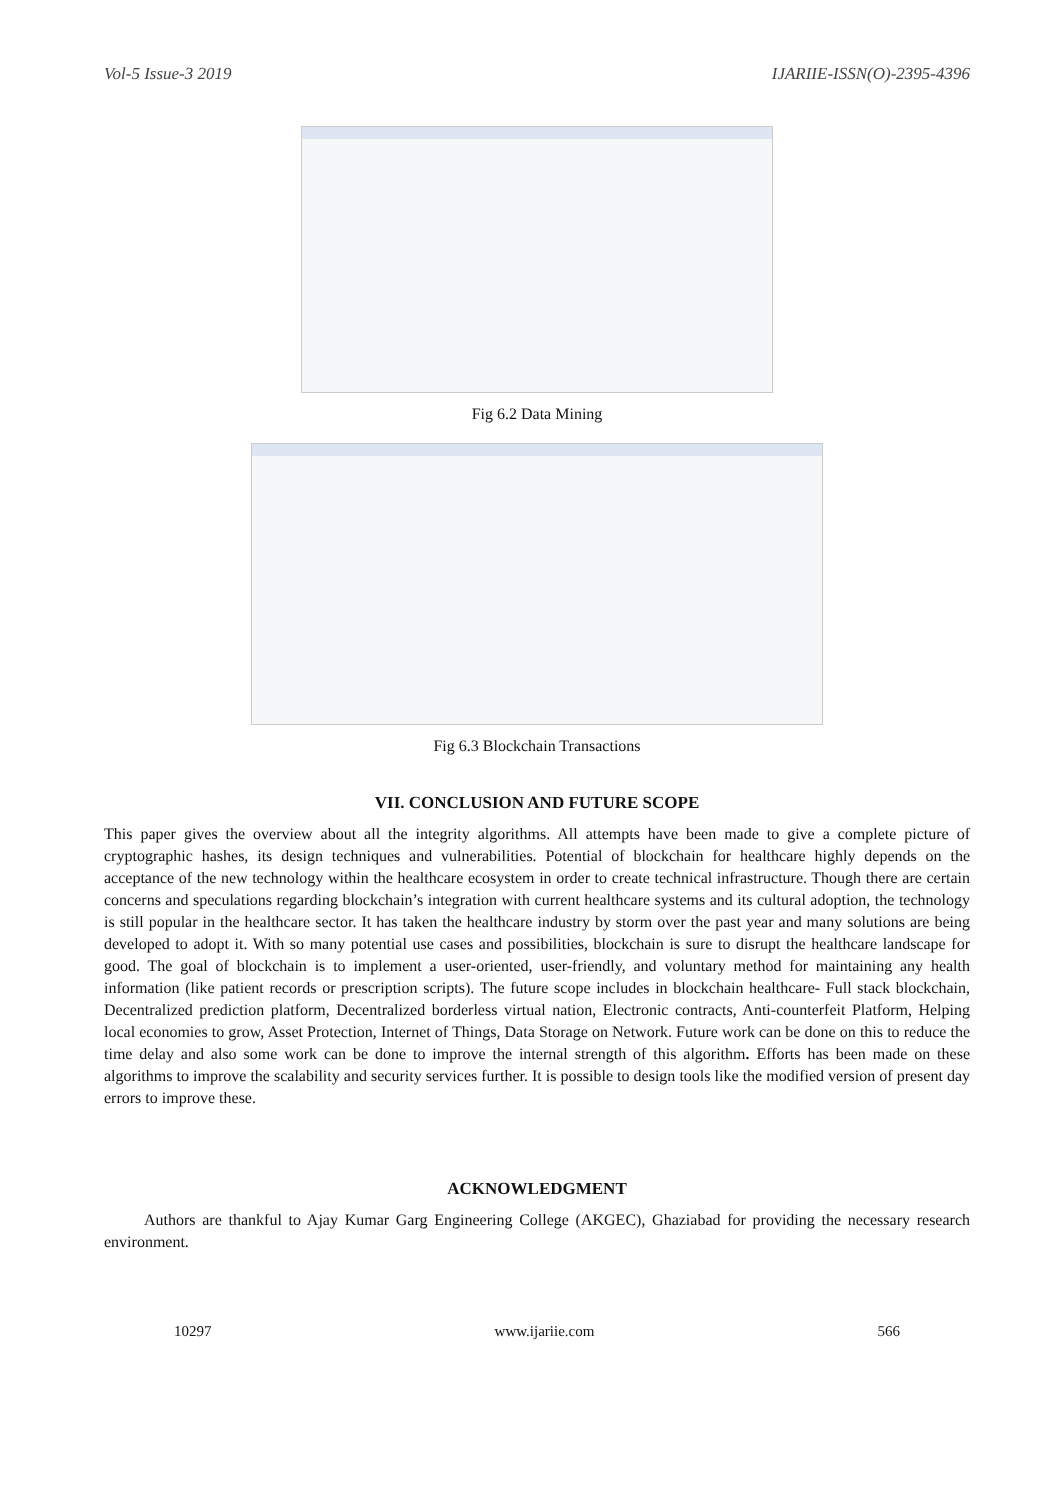Vol-5 Issue-3 2019 IJARIIE-ISSN(O)-2395-4396
Fig 6.2 Data Mining
Fig 6.3 Blockchain Transactions
VII. CONCLUSION AND FUTURE SCOPE
This paper gives the overview about all the integrity algorithms. All attempts have been made to give a complete picture of cryptographic hashes, its design techniques and vulnerabilities. Potential of blockchain for healthcare highly depends on the acceptance of the new technology within the healthcare ecosystem in order to create technical infrastructure. Though there are certain concerns and speculations regarding blockchain’s integration with current healthcare systems and its cultural adoption, the technology is still popular in the healthcare sector. It has taken the healthcare industry by storm over the past year and many solutions are being developed to adopt it. With so many potential use cases and possibilities, blockchain is sure to disrupt the healthcare landscape for good. The goal of blockchain is to implement a user-oriented, user-friendly, and voluntary method for maintaining any health information (like patient records or prescription scripts). The future scope includes in blockchain healthcare- Full stack blockchain, Decentralized prediction platform, Decentralized borderless virtual nation, Electronic contracts, Anti-counterfeit Platform, Helping local economies to grow, Asset Protection, Internet of Things, Data Storage on Network. Future work can be done on this to reduce the time delay and also some work can be done to improve the internal strength of this algorithm. Efforts has been made on these algorithms to improve the scalability and security services further. It is possible to design tools like the modified version of present day errors to improve these.
ACKNOWLEDGMENT
Authors are thankful to Ajay Kumar Garg Engineering College (AKGEC), Ghaziabad for providing the necessary research environment.
10297 www.ijariie.com 566